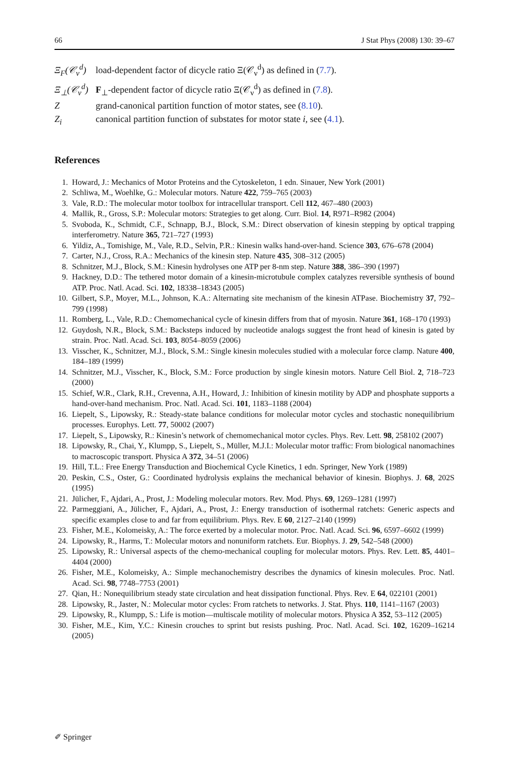66 J Stat Phys (2008) 130: 39–67
Ξ<sub>F</sub>(𝒞<sub>ν</sub><sup>d</sup>) load-dependent factor of dicycle ratio Ξ(𝒞<sub>ν</sub><sup>d</sup>) as defined in (7.7).
Ξ<sub>⊥</sub>(𝒞<sub>ν</sub><sup>d</sup>) F<sub>⊥</sub>-dependent factor of dicycle ratio Ξ(𝒞<sub>ν</sub><sup>d</sup>) as defined in (7.8).
Zgrand-canonical partition function of motor states, see (8.10).
Z<sub>i</sub> canonical partition function of substates for motor state i, see (4.1).
References
1. Howard, J.: Mechanics of Motor Proteins and the Cytoskeleton, 1 edn. Sinauer, New York (2001)
2. Schliwa, M., Woehlke, G.: Molecular motors. Nature 422, 759–765 (2003)
3. Vale, R.D.: The molecular motor toolbox for intracellular transport. Cell 112, 467–480 (2003)
4. Mallik, R., Gross, S.P.: Molecular motors: Strategies to get along. Curr. Biol. 14, R971–R982 (2004)
5. Svoboda, K., Schmidt, C.F., Schnapp, B.J., Block, S.M.: Direct observation of kinesin stepping by optical trapping interferometry. Nature 365, 721–727 (1993)
6. Yildiz, A., Tomishige, M., Vale, R.D., Selvin, P.R.: Kinesin walks hand-over-hand. Science 303, 676–678 (2004)
7. Carter, N.J., Cross, R.A.: Mechanics of the kinesin step. Nature 435, 308–312 (2005)
8. Schnitzer, M.J., Block, S.M.: Kinesin hydrolyses one ATP per 8-nm step. Nature 388, 386–390 (1997)
9. Hackney, D.D.: The tethered motor domain of a kinesin-microtubule complex catalyzes reversible synthesis of bound ATP. Proc. Natl. Acad. Sci. 102, 18338–18343 (2005)
10. Gilbert, S.P., Moyer, M.L., Johnson, K.A.: Alternating site mechanism of the kinesin ATPase. Biochemistry 37, 792–799 (1998)
11. Romberg, L., Vale, R.D.: Chemomechanical cycle of kinesin differs from that of myosin. Nature 361, 168–170 (1993)
12. Guydosh, N.R., Block, S.M.: Backsteps induced by nucleotide analogs suggest the front head of kinesin is gated by strain. Proc. Natl. Acad. Sci. 103, 8054–8059 (2006)
13. Visscher, K., Schnitzer, M.J., Block, S.M.: Single kinesin molecules studied with a molecular force clamp. Nature 400, 184–189 (1999)
14. Schnitzer, M.J., Visscher, K., Block, S.M.: Force production by single kinesin motors. Nature Cell Biol. 2, 718–723 (2000)
15. Schief, W.R., Clark, R.H., Crevenna, A.H., Howard, J.: Inhibition of kinesin motility by ADP and phosphate supports a hand-over-hand mechanism. Proc. Natl. Acad. Sci. 101, 1183–1188 (2004)
16. Liepelt, S., Lipowsky, R.: Steady-state balance conditions for molecular motor cycles and stochastic nonequilibrium processes. Europhys. Lett. 77, 50002 (2007)
17. Liepelt, S., Lipowsky, R.: Kinesin’s network of chemomechanical motor cycles. Phys. Rev. Lett. 98, 258102 (2007)
18. Lipowsky, R., Chai, Y., Klumpp, S., Liepelt, S., Müller, M.J.I.: Molecular motor traffic: From biological nanomachines to macroscopic transport. Physica A 372, 34–51 (2006)
19. Hill, T.L.: Free Energy Transduction and Biochemical Cycle Kinetics, 1 edn. Springer, New York (1989)
20. Peskin, C.S., Oster, G.: Coordinated hydrolysis explains the mechanical behavior of kinesin. Biophys. J. 68, 202S (1995)
21. Jülicher, F., Ajdari, A., Prost, J.: Modeling molecular motors. Rev. Mod. Phys. 69, 1269–1281 (1997)
22. Parmeggiani, A., Jülicher, F., Ajdari, A., Prost, J.: Energy transduction of isothermal ratchets: Generic aspects and specific examples close to and far from equilibrium. Phys. Rev. E 60, 2127–2140 (1999)
23. Fisher, M.E., Kolomeisky, A.: The force exerted by a molecular motor. Proc. Natl. Acad. Sci. 96, 6597–6602 (1999)
24. Lipowsky, R., Harms, T.: Molecular motors and nonuniform ratchets. Eur. Biophys. J. 29, 542–548 (2000)
25. Lipowsky, R.: Universal aspects of the chemo-mechanical coupling for molecular motors. Phys. Rev. Lett. 85, 4401–4404 (2000)
26. Fisher, M.E., Kolomeisky, A.: Simple mechanochemistry describes the dynamics of kinesin molecules. Proc. Natl. Acad. Sci. 98, 7748–7753 (2001)
27. Qian, H.: Nonequilibrium steady state circulation and heat dissipation functional. Phys. Rev. E 64, 022101 (2001)
28. Lipowsky, R., Jaster, N.: Molecular motor cycles: From ratchets to networks. J. Stat. Phys. 110, 1141–1167 (2003)
29. Lipowsky, R., Klumpp, S.: Life is motion—multiscale motility of molecular motors. Physica A 352, 53–112 (2005)
30. Fisher, M.E., Kim, Y.C.: Kinesin crouches to sprint but resists pushing. Proc. Natl. Acad. Sci. 102, 16209–16214 (2005)
✐ Springer